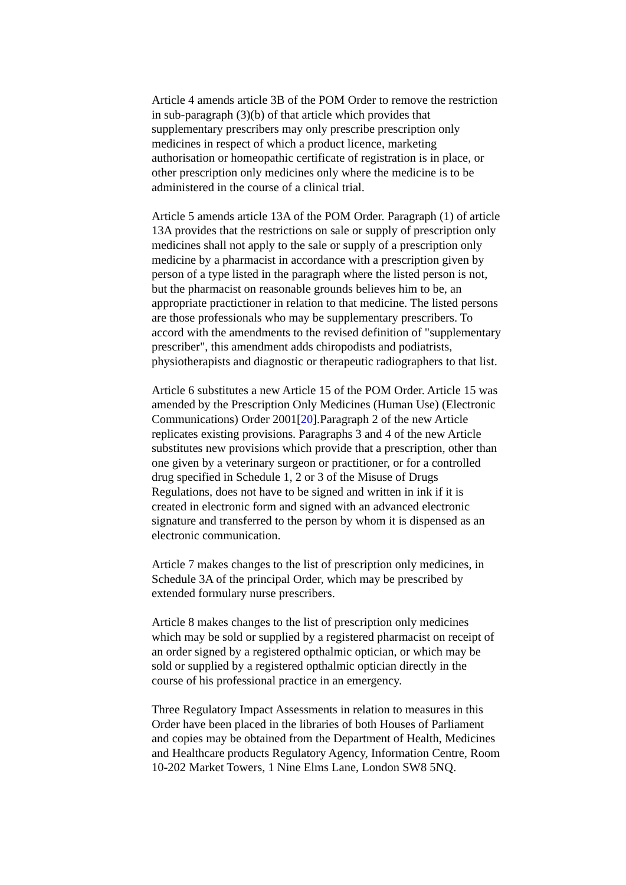Article 4 amends article 3B of the POM Order to remove the restriction in sub-paragraph (3)(b) of that article which provides that supplementary prescribers may only prescribe prescription only medicines in respect of which a product licence, marketing authorisation or homeopathic certificate of registration is in place, or other prescription only medicines only where the medicine is to be administered in the course of a clinical trial.
Article 5 amends article 13A of the POM Order. Paragraph (1) of article 13A provides that the restrictions on sale or supply of prescription only medicines shall not apply to the sale or supply of a prescription only medicine by a pharmacist in accordance with a prescription given by person of a type listed in the paragraph where the listed person is not, but the pharmacist on reasonable grounds believes him to be, an appropriate practictioner in relation to that medicine. The listed persons are those professionals who may be supplementary prescribers. To accord with the amendments to the revised definition of "supplementary prescriber", this amendment adds chiropodists and podiatrists, physiotherapists and diagnostic or therapeutic radiographers to that list.
Article 6 substitutes a new Article 15 of the POM Order. Article 15 was amended by the Prescription Only Medicines (Human Use) (Electronic Communications) Order 2001[20].Paragraph 2 of the new Article replicates existing provisions. Paragraphs 3 and 4 of the new Article substitutes new provisions which provide that a prescription, other than one given by a veterinary surgeon or practitioner, or for a controlled drug specified in Schedule 1, 2 or 3 of the Misuse of Drugs Regulations, does not have to be signed and written in ink if it is created in electronic form and signed with an advanced electronic signature and transferred to the person by whom it is dispensed as an electronic communication.
Article 7 makes changes to the list of prescription only medicines, in Schedule 3A of the principal Order, which may be prescribed by extended formulary nurse prescribers.
Article 8 makes changes to the list of prescription only medicines which may be sold or supplied by a registered pharmacist on receipt of an order signed by a registered opthalmic optician, or which may be sold or supplied by a registered opthalmic optician directly in the course of his professional practice in an emergency.
Three Regulatory Impact Assessments in relation to measures in this Order have been placed in the libraries of both Houses of Parliament and copies may be obtained from the Department of Health, Medicines and Healthcare products Regulatory Agency, Information Centre, Room 10-202 Market Towers, 1 Nine Elms Lane, London SW8 5NQ.